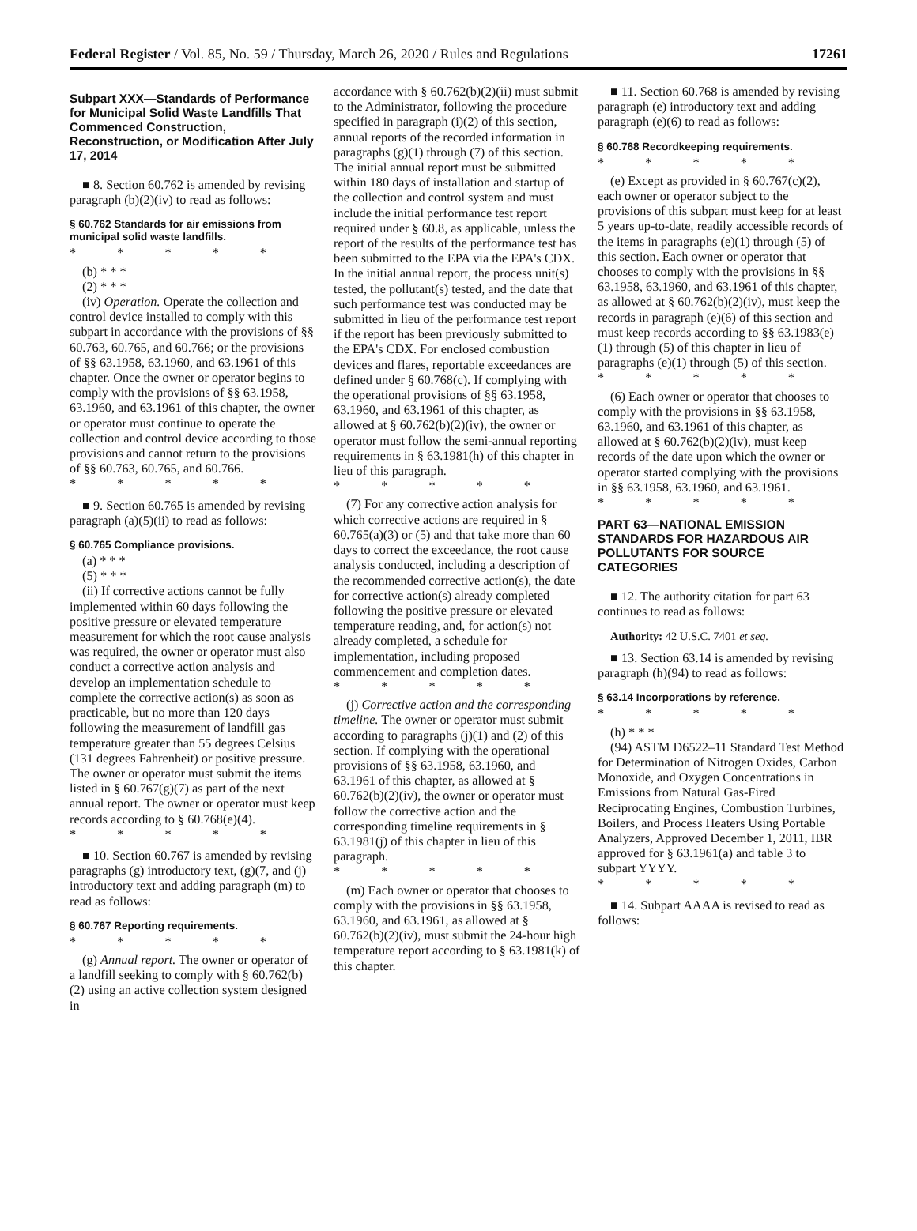Federal Register / Vol. 85, No. 59 / Thursday, March 26, 2020 / Rules and Regulations 17261
Subpart XXX—Standards of Performance for Municipal Solid Waste Landfills That Commenced Construction, Reconstruction, or Modification After July 17, 2014
■ 8. Section 60.762 is amended by revising paragraph (b)(2)(iv) to read as follows:
§ 60.762 Standards for air emissions from municipal solid waste landfills.
* * * * *
(b) * * *
(2) * * *
(iv) Operation. Operate the collection and control device installed to comply with this subpart in accordance with the provisions of §§ 60.763, 60.765, and 60.766; or the provisions of §§ 63.1958, 63.1960, and 63.1961 of this chapter. Once the owner or operator begins to comply with the provisions of §§ 63.1958, 63.1960, and 63.1961 of this chapter, the owner or operator must continue to operate the collection and control device according to those provisions and cannot return to the provisions of §§ 60.763, 60.765, and 60.766.
* * * * *
■ 9. Section 60.765 is amended by revising paragraph (a)(5)(ii) to read as follows:
§ 60.765 Compliance provisions.
(a) * * *
(5) * * *
(ii) If corrective actions cannot be fully implemented within 60 days following the positive pressure or elevated temperature measurement for which the root cause analysis was required, the owner or operator must also conduct a corrective action analysis and develop an implementation schedule to complete the corrective action(s) as soon as practicable, but no more than 120 days following the measurement of landfill gas temperature greater than 55 degrees Celsius (131 degrees Fahrenheit) or positive pressure. The owner or operator must submit the items listed in § 60.767(g)(7) as part of the next annual report. The owner or operator must keep records according to § 60.768(e)(4).
* * * * *
■ 10. Section 60.767 is amended by revising paragraphs (g) introductory text, (g)(7, and (j) introductory text and adding paragraph (m) to read as follows:
§ 60.767 Reporting requirements.
* * * * *
(g) Annual report. The owner or operator of a landfill seeking to comply with § 60.762(b)(2) using an active collection system designed in
accordance with § 60.762(b)(2)(ii) must submit to the Administrator, following the procedure specified in paragraph (i)(2) of this section, annual reports of the recorded information in paragraphs (g)(1) through (7) of this section. The initial annual report must be submitted within 180 days of installation and startup of the collection and control system and must include the initial performance test report required under § 60.8, as applicable, unless the report of the results of the performance test has been submitted to the EPA via the EPA's CDX. In the initial annual report, the process unit(s) tested, the pollutant(s) tested, and the date that such performance test was conducted may be submitted in lieu of the performance test report if the report has been previously submitted to the EPA's CDX. For enclosed combustion devices and flares, reportable exceedances are defined under § 60.768(c). If complying with the operational provisions of §§ 63.1958, 63.1960, and 63.1961 of this chapter, as allowed at § 60.762(b)(2)(iv), the owner or operator must follow the semi-annual reporting requirements in § 63.1981(h) of this chapter in lieu of this paragraph.
* * * * *
(7) For any corrective action analysis for which corrective actions are required in § 60.765(a)(3) or (5) and that take more than 60 days to correct the exceedance, the root cause analysis conducted, including a description of the recommended corrective action(s), the date for corrective action(s) already completed following the positive pressure or elevated temperature reading, and, for action(s) not already completed, a schedule for implementation, including proposed commencement and completion dates.
* * * * *
(j) Corrective action and the corresponding timeline. The owner or operator must submit according to paragraphs (j)(1) and (2) of this section. If complying with the operational provisions of §§ 63.1958, 63.1960, and 63.1961 of this chapter, as allowed at § 60.762(b)(2)(iv), the owner or operator must follow the corrective action and the corresponding timeline requirements in § 63.1981(j) of this chapter in lieu of this paragraph.
* * * * *
(m) Each owner or operator that chooses to comply with the provisions in §§ 63.1958, 63.1960, and 63.1961, as allowed at § 60.762(b)(2)(iv), must submit the 24-hour high temperature report according to § 63.1981(k) of this chapter.
■ 11. Section 60.768 is amended by revising paragraph (e) introductory text and adding paragraph (e)(6) to read as follows:
§ 60.768 Recordkeeping requirements.
* * * * *
(e) Except as provided in § 60.767(c)(2), each owner or operator subject to the provisions of this subpart must keep for at least 5 years up-to-date, readily accessible records of the items in paragraphs (e)(1) through (5) of this section. Each owner or operator that chooses to comply with the provisions in §§ 63.1958, 63.1960, and 63.1961 of this chapter, as allowed at § 60.762(b)(2)(iv), must keep the records in paragraph (e)(6) of this section and must keep records according to §§ 63.1983(e)(1) through (5) of this chapter in lieu of paragraphs (e)(1) through (5) of this section.
* * * * *
(6) Each owner or operator that chooses to comply with the provisions in §§ 63.1958, 63.1960, and 63.1961 of this chapter, as allowed at § 60.762(b)(2)(iv), must keep records of the date upon which the owner or operator started complying with the provisions in §§ 63.1958, 63.1960, and 63.1961.
* * * * *
PART 63—NATIONAL EMISSION STANDARDS FOR HAZARDOUS AIR POLLUTANTS FOR SOURCE CATEGORIES
■ 12. The authority citation for part 63 continues to read as follows:
Authority: 42 U.S.C. 7401 et seq.
■ 13. Section 63.14 is amended by revising paragraph (h)(94) to read as follows:
§ 63.14 Incorporations by reference.
* * * * *
(h) * * *
(94) ASTM D6522–11 Standard Test Method for Determination of Nitrogen Oxides, Carbon Monoxide, and Oxygen Concentrations in Emissions from Natural Gas-Fired Reciprocating Engines, Combustion Turbines, Boilers, and Process Heaters Using Portable Analyzers, Approved December 1, 2011, IBR approved for § 63.1961(a) and table 3 to subpart YYYY.
* * * * *
■ 14. Subpart AAAA is revised to read as follows: